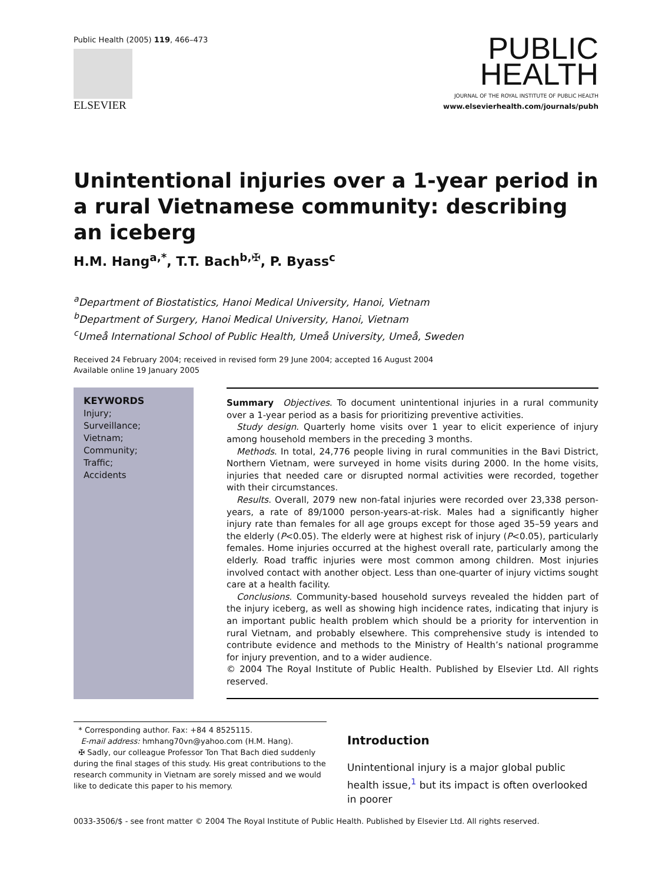Public Health (2005) 119, 466–473
ELSEVIER
PUBLIC
HEALTH
JOURNAL OF THE ROYAL INSTITUTE OF PUBLIC HEALTH
www.elsevierhealth.com/journals/pubh
Unintentional injuries over a 1-year period in a rural Vietnamese community: describing an iceberg
H.M. Hang<sup>a,*</sup>, T.T. Bach<sup>b,✠</sup>, P. Byass<sup>c</sup>
<sup>a</sup> Department of Biostatistics, Hanoi Medical University, Hanoi, Vietnam
<sup>b</sup> Department of Surgery, Hanoi Medical University, Hanoi, Vietnam
<sup>c</sup> Umeå International School of Public Health, Umeå University, Umeå, Sweden
Received 24 February 2004; received in revised form 29 June 2004; accepted 16 August 2004
Available online 19 January 2005
KEYWORDS
Injury;
Surveillance;
Vietnam;
Community;
Traffic;
Accidents
Summary Objectives. To document unintentional injuries in a rural community over a 1-year period as a basis for prioritizing preventive activities.
Study design. Quarterly home visits over 1 year to elicit experience of injury among household members in the preceding 3 months.
Methods. In total, 24,776 people living in rural communities in the Bavi District, Northern Vietnam, were surveyed in home visits during 2000. In the home visits, injuries that needed care or disrupted normal activities were recorded, together with their circumstances.
Results. Overall, 2079 new non-fatal injuries were recorded over 23,338 person-years, a rate of 89/1000 person-years-at-risk. Males had a significantly higher injury rate than females for all age groups except for those aged 35–59 years and the elderly (P<0.05). The elderly were at highest risk of injury (P<0.05), particularly females. Home injuries occurred at the highest overall rate, particularly among the elderly. Road traffic injuries were most common among children. Most injuries involved contact with another object. Less than one-quarter of injury victims sought care at a health facility.
Conclusions. Community-based household surveys revealed the hidden part of the injury iceberg, as well as showing high incidence rates, indicating that injury is an important public health problem which should be a priority for intervention in rural Vietnam, and probably elsewhere. This comprehensive study is intended to contribute evidence and methods to the Ministry of Health’s national programme for injury prevention, and to a wider audience.
© 2004 The Royal Institute of Public Health. Published by Elsevier Ltd. All rights reserved.
* Corresponding author. Fax: +84 4 8525115.
E-mail address: hmhang70vn@yahoo.com (H.M. Hang).
✠ Sadly, our colleague Professor Ton That Bach died suddenly during the final stages of this study. His great contributions to the research community in Vietnam are sorely missed and we would like to dedicate this paper to his memory.
Introduction
Unintentional injury is a major global public health issue,<sup>1</sup> but its impact is often overlooked in poorer
0033-3506/$ - see front matter © 2004 The Royal Institute of Public Health. Published by Elsevier Ltd. All rights reserved.